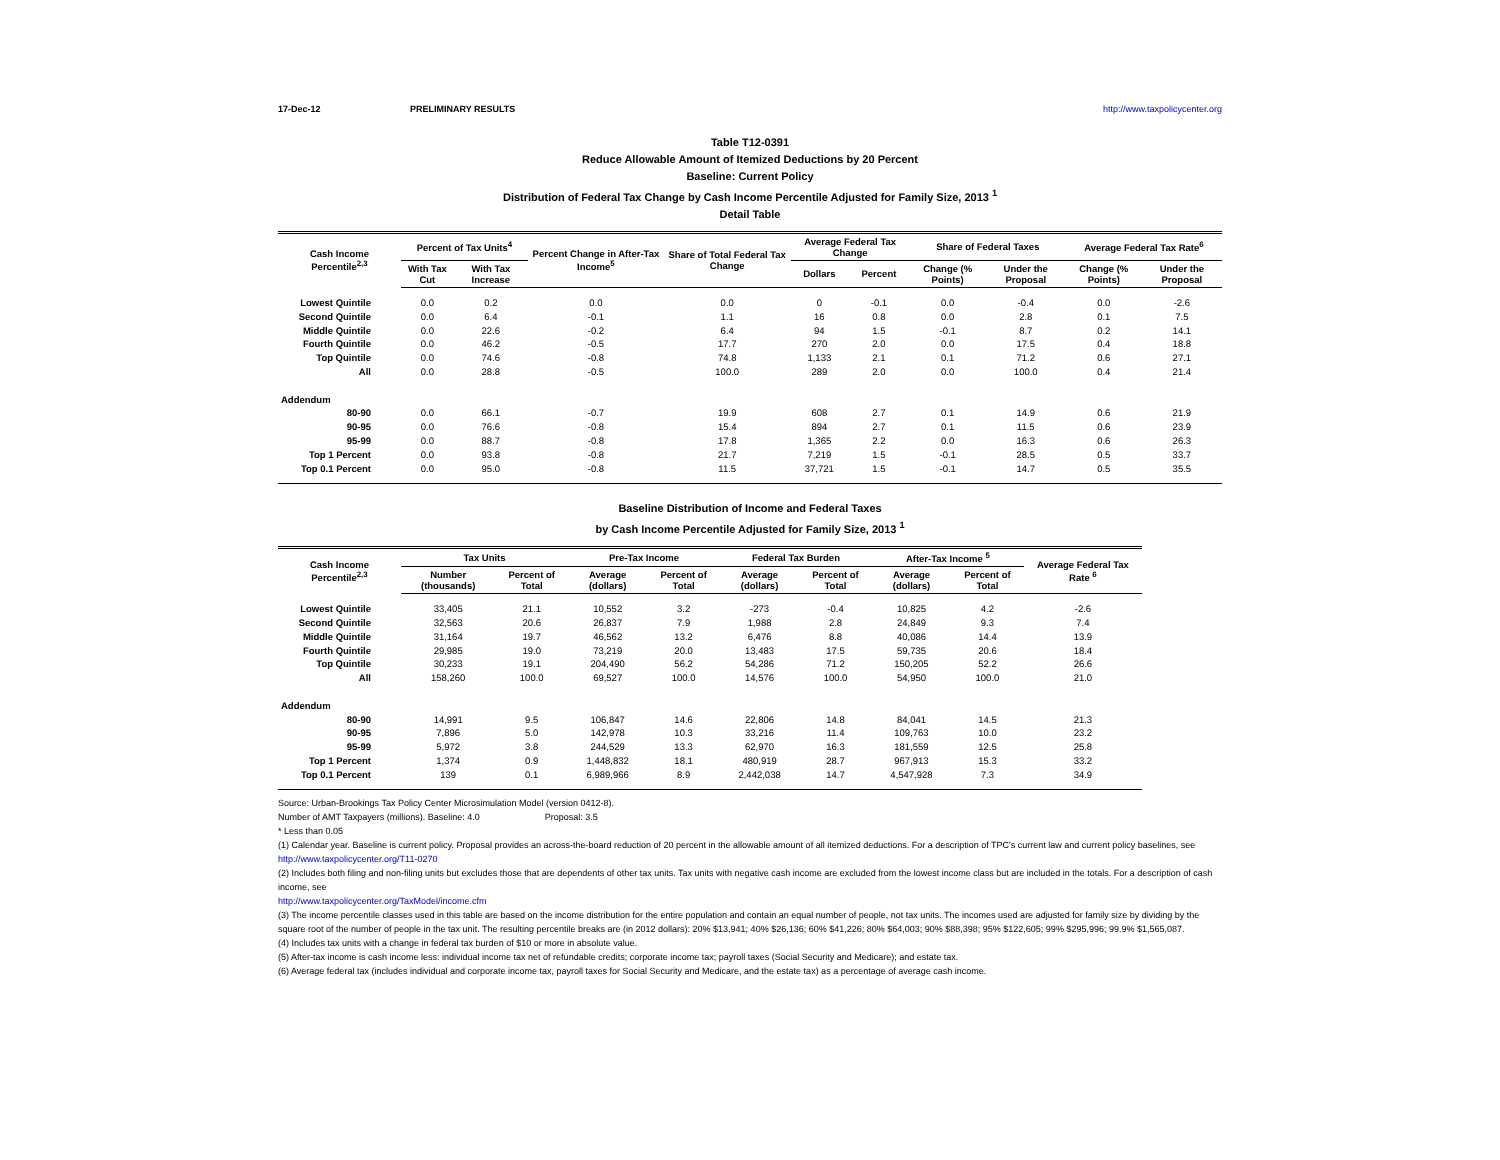17-Dec-12 PRELIMINARY RESULTS http://www.taxpolicycenter.org
Table T12-0391
Reduce Allowable Amount of Itemized Deductions by 20 Percent
Baseline: Current Policy
Distribution of Federal Tax Change by Cash Income Percentile Adjusted for Family Size, 2013 <sup>1</sup>
Detail Table
| Cash Income Percentile<sup>2,3</sup> | Percent of Tax Units<sup>4</sup> | | Percent Change in After-Tax Income<sup>5</sup> | Share of Total Federal Tax Change | Average Federal Tax Change | | Share of Federal Taxes | | Average Federal Tax Rate<sup>6</sup> | |
| --- | --- | --- | --- | --- | --- | --- | --- | --- | --- | --- |
| | With Tax Cut | With Tax Increase | | | Dollars | Percent | Change (% Points) | Under the Proposal | Change (% Points) | Under the Proposal |
| Lowest Quintile | 0.0 | 0.2 | 0.0 | 0.0 | 0 | -0.1 | 0.0 | -0.4 | 0.0 | -2.6 |
| Second Quintile | 0.0 | 6.4 | -0.1 | 1.1 | 16 | 0.8 | 0.0 | 2.8 | 0.1 | 7.5 |
| Middle Quintile | 0.0 | 22.6 | -0.2 | 6.4 | 94 | 1.5 | -0.1 | 8.7 | 0.2 | 14.1 |
| Fourth Quintile | 0.0 | 46.2 | -0.5 | 17.7 | 270 | 2.0 | 0.0 | 17.5 | 0.4 | 18.8 |
| Top Quintile | 0.0 | 74.6 | -0.8 | 74.8 | 1,133 | 2.1 | 0.1 | 71.2 | 0.6 | 27.1 |
| All | 0.0 | 28.8 | -0.5 | 100.0 | 289 | 2.0 | 0.0 | 100.0 | 0.4 | 21.4 |
| Addendum | | | | | | | | | | |
| 80-90 | 0.0 | 66.1 | -0.7 | 19.9 | 608 | 2.7 | 0.1 | 14.9 | 0.6 | 21.9 |
| 90-95 | 0.0 | 76.6 | -0.8 | 15.4 | 894 | 2.7 | 0.1 | 11.5 | 0.6 | 23.9 |
| 95-99 | 0.0 | 88.7 | -0.8 | 17.8 | 1,365 | 2.2 | 0.0 | 16.3 | 0.6 | 26.3 |
| Top 1 Percent | 0.0 | 93.8 | -0.8 | 21.7 | 7,219 | 1.5 | -0.1 | 28.5 | 0.5 | 33.7 |
| Top 0.1 Percent | 0.0 | 95.0 | -0.8 | 11.5 | 37,721 | 1.5 | -0.1 | 14.7 | 0.5 | 35.5 |
Baseline Distribution of Income and Federal Taxes
by Cash Income Percentile Adjusted for Family Size, 2013 <sup>1</sup>
| Cash Income Percentile<sup>2,3</sup> | Tax Units | | Pre-Tax Income | | Federal Tax Burden | | After-Tax Income <sup>5</sup> | | Average Federal Tax Rate <sup>6</sup> |
| --- | --- | --- | --- | --- | --- | --- | --- | --- | --- |
| | Number (thousands) | Percent of Total | Average (dollars) | Percent of Total | Average (dollars) | Percent of Total | Average (dollars) | Percent of Total | |
| Lowest Quintile | 33,405 | 21.1 | 10,552 | 3.2 | -273 | -0.4 | 10,825 | 4.2 | -2.6 |
| Second Quintile | 32,563 | 20.6 | 26,837 | 7.9 | 1,988 | 2.8 | 24,849 | 9.3 | 7.4 |
| Middle Quintile | 31,164 | 19.7 | 46,562 | 13.2 | 6,476 | 8.8 | 40,086 | 14.4 | 13.9 |
| Fourth Quintile | 29,985 | 19.0 | 73,219 | 20.0 | 13,483 | 17.5 | 59,735 | 20.6 | 18.4 |
| Top Quintile | 30,233 | 19.1 | 204,490 | 56.2 | 54,286 | 71.2 | 150,205 | 52.2 | 26.6 |
| All | 158,260 | 100.0 | 69,527 | 100.0 | 14,576 | 100.0 | 54,950 | 100.0 | 21.0 |
| Addendum | | | | | | | | | |
| 80-90 | 14,991 | 9.5 | 106,847 | 14.6 | 22,806 | 14.8 | 84,041 | 14.5 | 21.3 |
| 90-95 | 7,896 | 5.0 | 142,978 | 10.3 | 33,216 | 11.4 | 109,763 | 10.0 | 23.2 |
| 95-99 | 5,972 | 3.8 | 244,529 | 13.3 | 62,970 | 16.3 | 181,559 | 12.5 | 25.8 |
| Top 1 Percent | 1,374 | 0.9 | 1,448,832 | 18.1 | 480,919 | 28.7 | 967,913 | 15.3 | 33.2 |
| Top 0.1 Percent | 139 | 0.1 | 6,989,966 | 8.9 | 2,442,038 | 14.7 | 4,547,928 | 7.3 | 34.9 |
Source: Urban-Brookings Tax Policy Center Microsimulation Model (version 0412-8).
Number of AMT Taxpayers (millions). Baseline: 4.0 Proposal: 3.5
* Less than 0.05
(1) Calendar year. Baseline is current policy. Proposal provides an across-the-board reduction of 20 percent in the allowable amount of all itemized deductions. For a description of TPC's current law and current policy baselines, see
http://www.taxpolicycenter.org/T11-0270
(2) Includes both filing and non-filing units but excludes those that are dependents of other tax units. Tax units with negative cash income are excluded from the lowest income class but are included in the totals. For a description of cash income, see
http://www.taxpolicycenter.org/TaxModel/income.cfm
(3) The income percentile classes used in this table are based on the income distribution for the entire population and contain an equal number of people, not tax units. The incomes used are adjusted for family size by dividing by the square root of the number of people in the tax unit. The resulting percentile breaks are (in 2012 dollars): 20% $13,941; 40% $26,136; 60% $41,226; 80% $64,003; 90% $88,398; 95% $122,605; 99% $295,996; 99.9% $1,565,087.
(4) Includes tax units with a change in federal tax burden of $10 or more in absolute value.
(5) After-tax income is cash income less: individual income tax net of refundable credits; corporate income tax; payroll taxes (Social Security and Medicare); and estate tax.
(6) Average federal tax (includes individual and corporate income tax, payroll taxes for Social Security and Medicare, and the estate tax) as a percentage of average cash income.